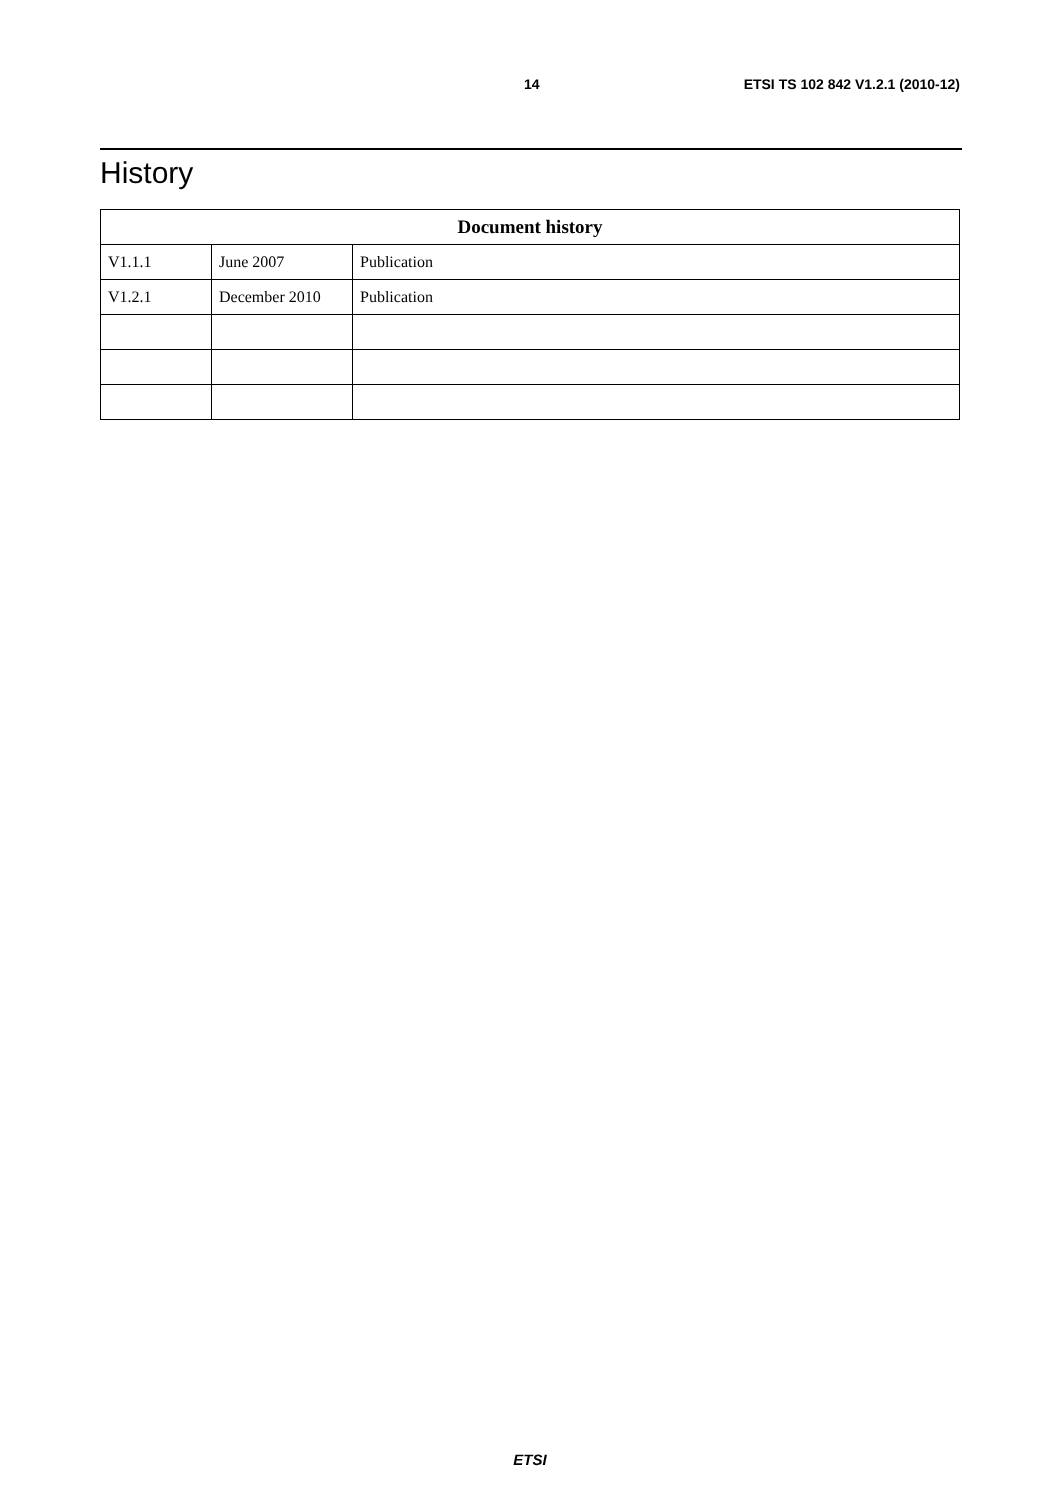14 ETSI TS 102 842 V1.2.1 (2010-12)
History
| Document history | | |
| --- | --- | --- |
| V1.1.1 | June 2007 | Publication |
| V1.2.1 | December 2010 | Publication |
ETSI